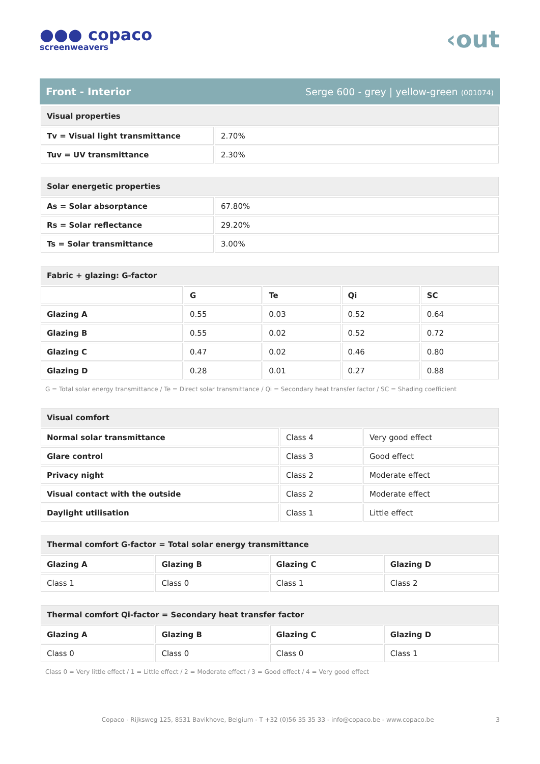●●● copaco
screenweavers
‹out
Front - Interior Serge 600 - grey | yellow-green (001074)
| Visual properties | |
| --- | --- |
| Tv = Visual light transmittance | 2.70% |
| Tuv = UV transmittance | 2.30% |
| Solar energetic properties | |
| --- | --- |
| As = Solar absorptance | 67.80% |
| Rs = Solar reflectance | 29.20% |
| Ts = Solar transmittance | 3.00% |
| Fabric + glazing: G-factor | | | | |
| --- | --- | --- | --- | --- |
| | G | Te | Qi | SC |
| Glazing A | 0.55 | 0.03 | 0.52 | 0.64 |
| Glazing B | 0.55 | 0.02 | 0.52 | 0.72 |
| Glazing C | 0.47 | 0.02 | 0.46 | 0.80 |
| Glazing D | 0.28 | 0.01 | 0.27 | 0.88 |
G = Total solar energy transmittance / Te = Direct solar transmittance / Qi = Secondary heat transfer factor / SC = Shading coefficient
| Visual comfort | | |
| --- | --- | --- |
| Normal solar transmittance | Class 4 | Very good effect |
| Glare control | Class 3 | Good effect |
| Privacy night | Class 2 | Moderate effect |
| Visual contact with the outside | Class 2 | Moderate effect |
| Daylight utilisation | Class 1 | Little effect |
| Thermal comfort G-factor = Total solar energy transmittance | | | |
| --- | --- | --- | --- |
| Glazing A | Glazing B | Glazing C | Glazing D |
| Class 1 | Class 0 | Class 1 | Class 2 |
| Thermal comfort Qi-factor = Secondary heat transfer factor | | | |
| --- | --- | --- | --- |
| Glazing A | Glazing B | Glazing C | Glazing D |
| Class 0 | Class 0 | Class 0 | Class 1 |
Class 0 = Very little effect / 1 = Little effect / 2 = Moderate effect / 3 = Good effect / 4 = Very good effect
Copaco - Rijksweg 125, 8531 Bavikhove, Belgium - T +32 (0)56 35 35 33 - info@copaco.be - www.copaco.be 3